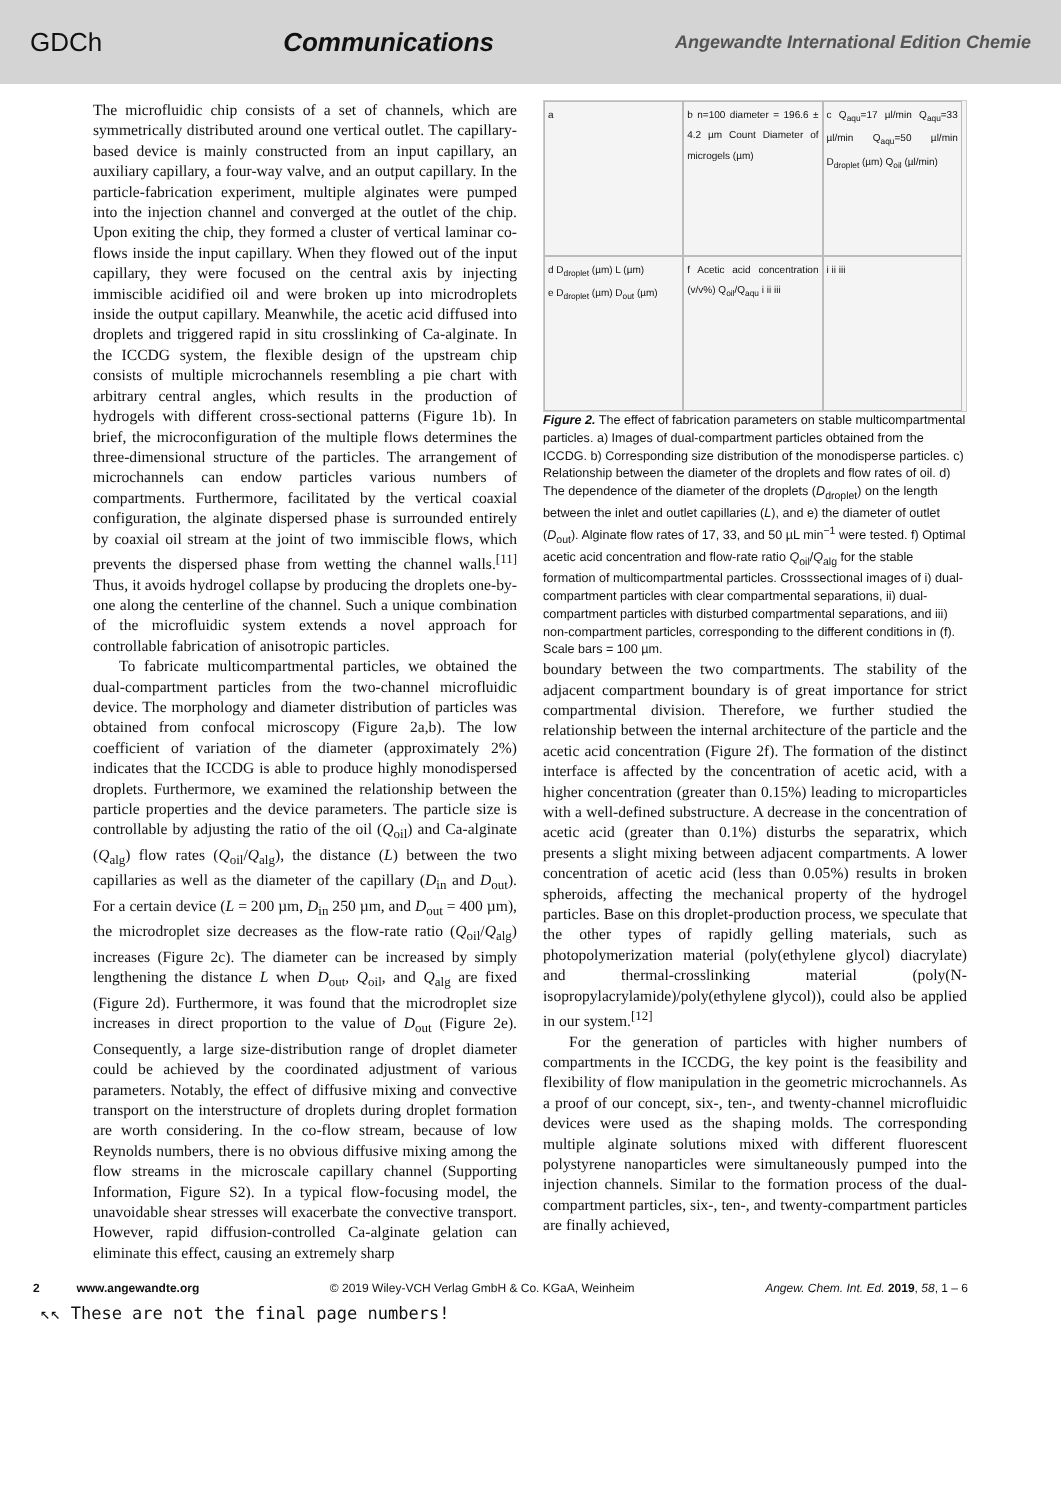GDCh Communications Angewandte International Edition Chemie
The microfluidic chip consists of a set of channels, which are symmetrically distributed around one vertical outlet. The capillary-based device is mainly constructed from an input capillary, an auxiliary capillary, a four-way valve, and an output capillary. In the particle-fabrication experiment, multiple alginates were pumped into the injection channel and converged at the outlet of the chip. Upon exiting the chip, they formed a cluster of vertical laminar co-flows inside the input capillary. When they flowed out of the input capillary, they were focused on the central axis by injecting immiscible acidified oil and were broken up into microdroplets inside the output capillary. Meanwhile, the acetic acid diffused into droplets and triggered rapid in situ crosslinking of Ca-alginate. In the ICCDG system, the flexible design of the upstream chip consists of multiple microchannels resembling a pie chart with arbitrary central angles, which results in the production of hydrogels with different cross-sectional patterns (Figure 1b). In brief, the microconfiguration of the multiple flows determines the three-dimensional structure of the particles. The arrangement of microchannels can endow particles various numbers of compartments. Furthermore, facilitated by the vertical coaxial configuration, the alginate dispersed phase is surrounded entirely by coaxial oil stream at the joint of two immiscible flows, which prevents the dispersed phase from wetting the channel walls.<sup>[11]</sup> Thus, it avoids hydrogel collapse by producing the droplets one-by-one along the centerline of the channel. Such a unique combination of the microfluidic system extends a novel approach for controllable fabrication of anisotropic particles.
To fabricate multicompartmental particles, we obtained the dual-compartment particles from the two-channel microfluidic device. The morphology and diameter distribution of particles was obtained from confocal microscopy (Figure 2a,b). The low coefficient of variation of the diameter (approximately 2%) indicates that the ICCDG is able to produce highly monodispersed droplets. Furthermore, we examined the relationship between the particle properties and the device parameters. The particle size is controllable by adjusting the ratio of the oil (Q<sub>oil</sub>) and Ca-alginate (Q<sub>alg</sub>) flow rates (Q<sub>oil</sub>/Q<sub>alg</sub>), the distance (L) between the two capillaries as well as the diameter of the capillary (D<sub>in</sub> and D<sub>out</sub>). For a certain device (L = 200 µm, D<sub>in</sub> 250 µm, and D<sub>out</sub> = 400 µm), the microdroplet size decreases as the flow-rate ratio (Q<sub>oil</sub>/Q<sub>alg</sub>) increases (Figure 2c). The diameter can be increased by simply lengthening the distance L when D<sub>out</sub>, Q<sub>oil</sub>, and Q<sub>alg</sub> are fixed (Figure 2d). Furthermore, it was found that the microdroplet size increases in direct proportion to the value of D<sub>out</sub> (Figure 2e). Consequently, a large size-distribution range of droplet diameter could be achieved by the coordinated adjustment of various parameters. Notably, the effect of diffusive mixing and convective transport on the interstructure of droplets during droplet formation are worth considering. In the co-flow stream, because of low Reynolds numbers, there is no obvious diffusive mixing among the flow streams in the microscale capillary channel (Supporting Information, Figure S2). In a typical flow-focusing model, the unavoidable shear stresses will exacerbate the convective transport. However, rapid diffusion-controlled Ca-alginate gelation can eliminate this effect, causing an extremely sharp
a
b n=100 diameter = 196.6 ± 4.2 µm Count Diameter of microgels (µm)
c Q<sub>aqu</sub>=17 µl/min Q<sub>aqu</sub>=33 µl/min Q<sub>aqu</sub>=50 µl/min D<sub>droplet</sub> (µm) Q<sub>oil</sub> (µl/min)
d D<sub>droplet</sub> (µm) L (µm)
e D<sub>droplet</sub> (µm) D<sub>out</sub> (µm)
f Acetic acid concentration (v/v%) Q<sub>oil</sub>/Q<sub>aqu</sub> i ii iii
i ii iii
Figure 2. The effect of fabrication parameters on stable multicompartmental particles. a) Images of dual-compartment particles obtained from the ICCDG. b) Corresponding size distribution of the monodisperse particles. c) Relationship between the diameter of the droplets and flow rates of oil. d) The dependence of the diameter of the droplets (D<sub>droplet</sub>) on the length between the inlet and outlet capillaries (L), and e) the diameter of outlet (D<sub>out</sub>). Alginate flow rates of 17, 33, and 50 µL min<sup>−1</sup> were tested. f) Optimal acetic acid concentration and flow-rate ratio Q<sub>oil</sub>/Q<sub>alg</sub> for the stable formation of multicompartmental particles. Crosssectional images of i) dual-compartment particles with clear compartmental separations, ii) dual-compartment particles with disturbed compartmental separations, and iii) non-compartment particles, corresponding to the different conditions in (f). Scale bars = 100 µm.
boundary between the two compartments. The stability of the adjacent compartment boundary is of great importance for strict compartmental division. Therefore, we further studied the relationship between the internal architecture of the particle and the acetic acid concentration (Figure 2f). The formation of the distinct interface is affected by the concentration of acetic acid, with a higher concentration (greater than 0.15%) leading to microparticles with a well-defined substructure. A decrease in the concentration of acetic acid (greater than 0.1%) disturbs the separatrix, which presents a slight mixing between adjacent compartments. A lower concentration of acetic acid (less than 0.05%) results in broken spheroids, affecting the mechanical property of the hydrogel particles. Base on this droplet-production process, we speculate that the other types of rapidly gelling materials, such as photopolymerization material (poly(ethylene glycol) diacrylate) and thermal-crosslinking material (poly(N-isopropylacrylamide)/poly(ethylene glycol)), could also be applied in our system.<sup>[12]</sup>
For the generation of particles with higher numbers of compartments in the ICCDG, the key point is the feasibility and flexibility of flow manipulation in the geometric microchannels. As a proof of our concept, six-, ten-, and twenty-channel microfluidic devices were used as the shaping molds. The corresponding multiple alginate solutions mixed with different fluorescent polystyrene nanoparticles were simultaneously pumped into the injection channels. Similar to the formation process of the dual-compartment particles, six-, ten-, and twenty-compartment particles are finally achieved,
2 www.angewandte.org © 2019 Wiley-VCH Verlag GmbH & Co. KGaA, Weinheim Angew. Chem. Int. Ed. 2019, 58, 1 – 6
↖↖ These are not the final page numbers!